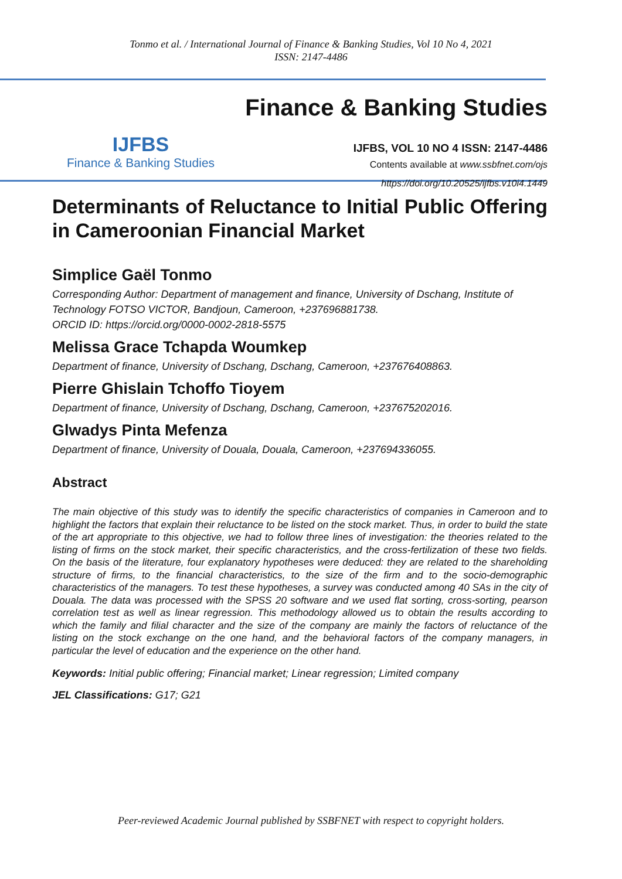Tonmo et al. / International Journal of Finance & Banking Studies, Vol 10 No 4, 2021
ISSN: 2147-4486
IJFBS
Finance & Banking Studies
Finance & Banking Studies
IJFBS, VOL 10 NO 4 ISSN: 2147-4486
Contents available at www.ssbfnet.com/ojs
https://doi.org/10.20525/ijfbs.v10i4.1449
Determinants of Reluctance to Initial Public Offering in Cameroonian Financial Market
Simplice Gaël Tonmo
Corresponding Author: Department of management and finance, University of Dschang, Institute of Technology FOTSO VICTOR, Bandjoun, Cameroon, +237696881738.
ORCID ID: https://orcid.org/0000-0002-2818-5575
Melissa Grace Tchapda Woumkep
Department of finance, University of Dschang, Dschang, Cameroon, +237676408863.
Pierre Ghislain Tchoffo Tioyem
Department of finance, University of Dschang, Dschang, Cameroon, +237675202016.
Glwadys Pinta Mefenza
Department of finance, University of Douala, Douala, Cameroon, +237694336055.
Abstract
The main objective of this study was to identify the specific characteristics of companies in Cameroon and to highlight the factors that explain their reluctance to be listed on the stock market. Thus, in order to build the state of the art appropriate to this objective, we had to follow three lines of investigation: the theories related to the listing of firms on the stock market, their specific characteristics, and the cross-fertilization of these two fields. On the basis of the literature, four explanatory hypotheses were deduced: they are related to the shareholding structure of firms, to the financial characteristics, to the size of the firm and to the socio-demographic characteristics of the managers. To test these hypotheses, a survey was conducted among 40 SAs in the city of Douala. The data was processed with the SPSS 20 software and we used flat sorting, cross-sorting, pearson correlation test as well as linear regression. This methodology allowed us to obtain the results according to which the family and filial character and the size of the company are mainly the factors of reluctance of the listing on the stock exchange on the one hand, and the behavioral factors of the company managers, in particular the level of education and the experience on the other hand.
Keywords: Initial public offering; Financial market; Linear regression; Limited company
JEL Classifications: G17; G21
Peer-reviewed Academic Journal published by SSBFNET with respect to copyright holders.